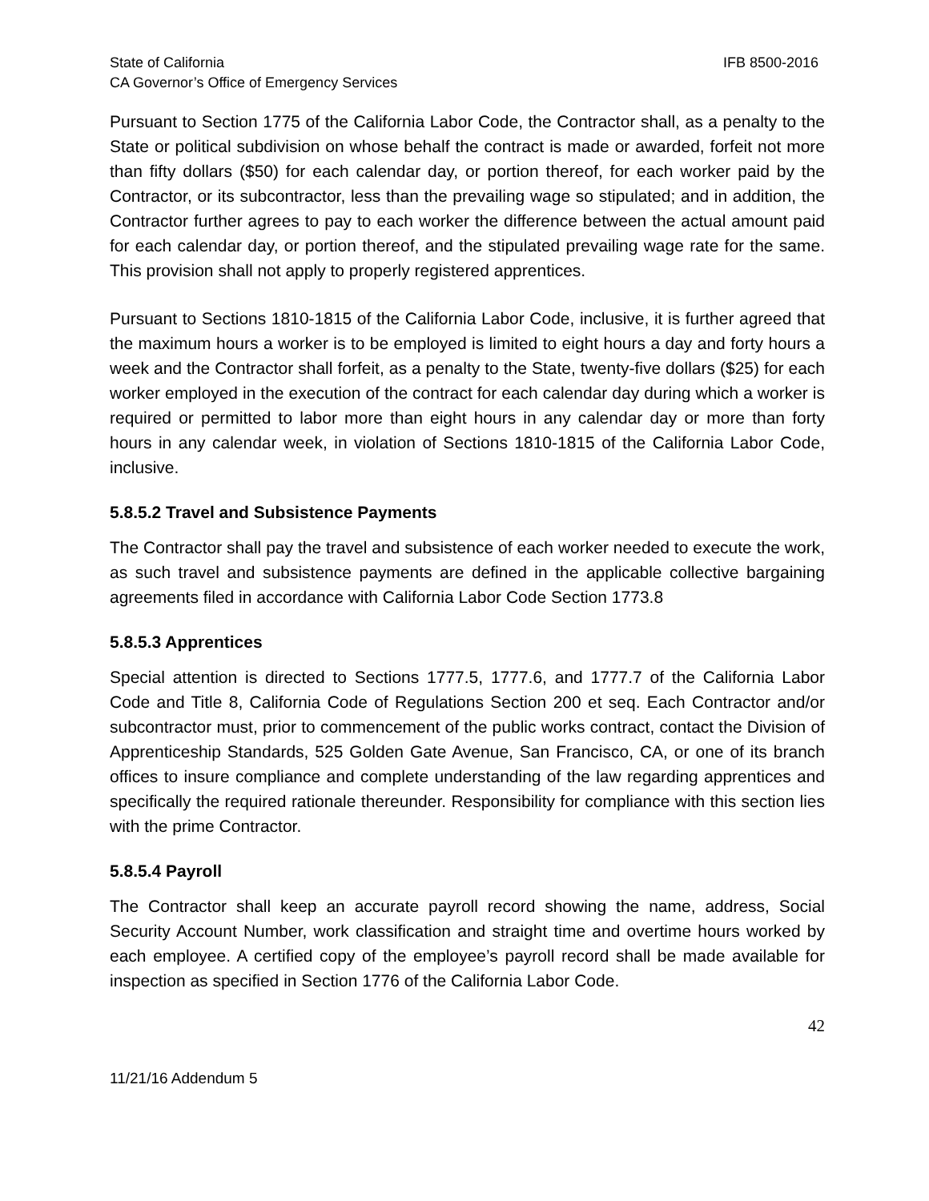State of California IFB 8500-2016
CA Governor’s Office of Emergency Services
Pursuant to Section 1775 of the California Labor Code, the Contractor shall, as a penalty to the State or political subdivision on whose behalf the contract is made or awarded, forfeit not more than fifty dollars ($50) for each calendar day, or portion thereof, for each worker paid by the Contractor, or its subcontractor, less than the prevailing wage so stipulated; and in addition, the Contractor further agrees to pay to each worker the difference between the actual amount paid for each calendar day, or portion thereof, and the stipulated prevailing wage rate for the same. This provision shall not apply to properly registered apprentices.
Pursuant to Sections 1810-1815 of the California Labor Code, inclusive, it is further agreed that the maximum hours a worker is to be employed is limited to eight hours a day and forty hours a week and the Contractor shall forfeit, as a penalty to the State, twenty-five dollars ($25) for each worker employed in the execution of the contract for each calendar day during which a worker is required or permitted to labor more than eight hours in any calendar day or more than forty hours in any calendar week, in violation of Sections 1810-1815 of the California Labor Code, inclusive.
5.8.5.2 Travel and Subsistence Payments
The Contractor shall pay the travel and subsistence of each worker needed to execute the work, as such travel and subsistence payments are defined in the applicable collective bargaining agreements filed in accordance with California Labor Code Section 1773.8
5.8.5.3 Apprentices
Special attention is directed to Sections 1777.5, 1777.6, and 1777.7 of the California Labor Code and Title 8, California Code of Regulations Section 200 et seq. Each Contractor and/or subcontractor must, prior to commencement of the public works contract, contact the Division of Apprenticeship Standards, 525 Golden Gate Avenue, San Francisco, CA, or one of its branch offices to insure compliance and complete understanding of the law regarding apprentices and specifically the required rationale thereunder. Responsibility for compliance with this section lies with the prime Contractor.
5.8.5.4 Payroll
The Contractor shall keep an accurate payroll record showing the name, address, Social Security Account Number, work classification and straight time and overtime hours worked by each employee. A certified copy of the employee’s payroll record shall be made available for inspection as specified in Section 1776 of the California Labor Code.
42
11/21/16 Addendum 5